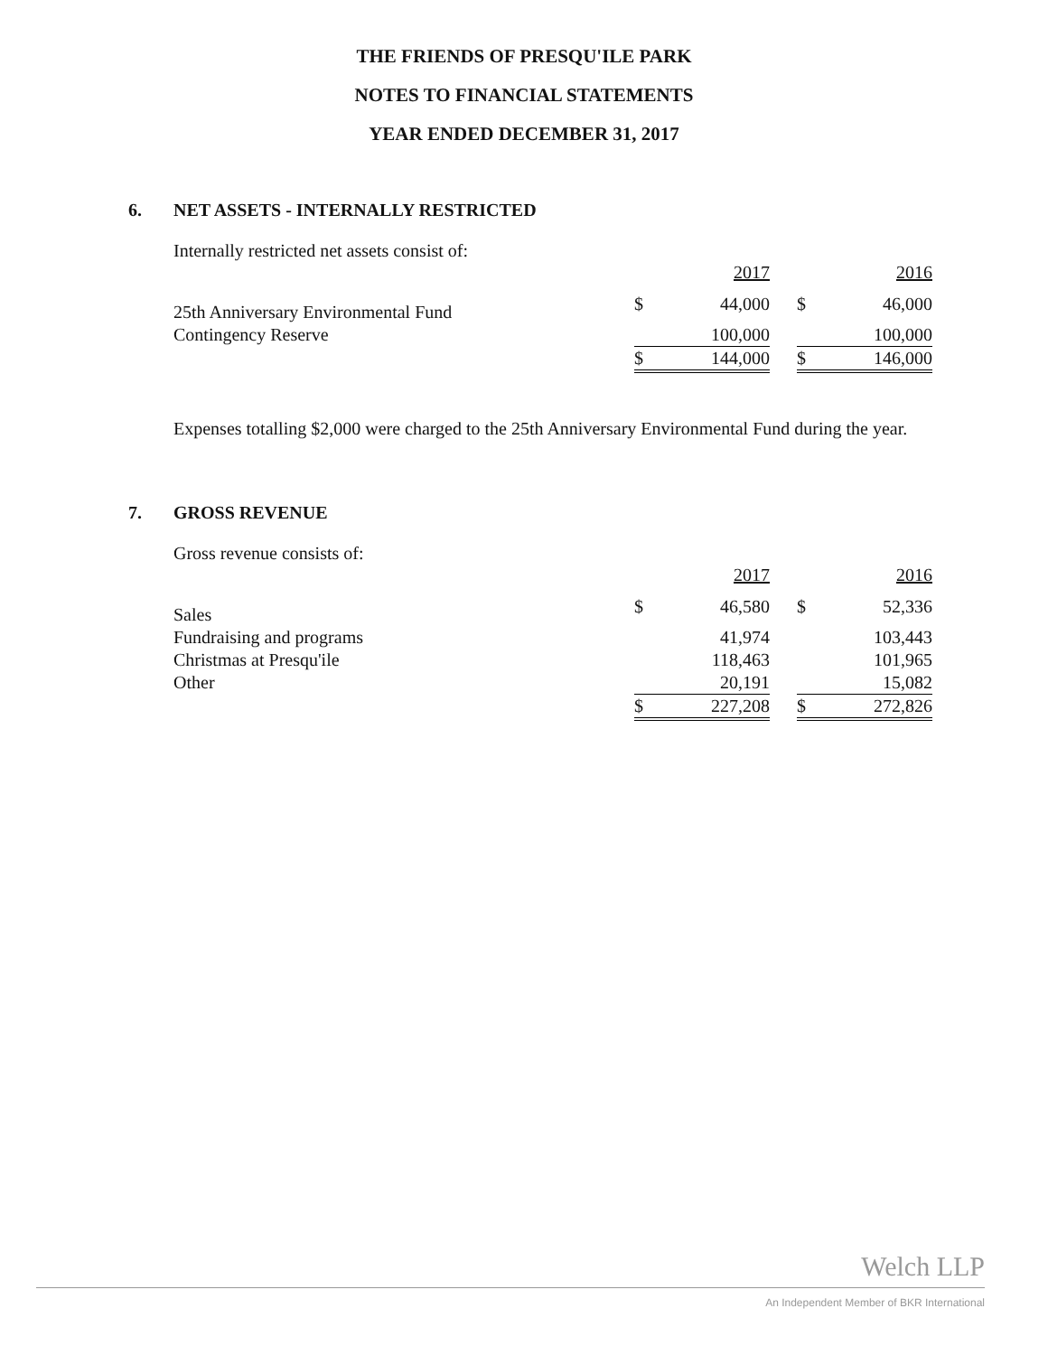THE FRIENDS OF PRESQU'ILE PARK
NOTES TO FINANCIAL STATEMENTS
YEAR ENDED DECEMBER 31, 2017
6. NET ASSETS - INTERNALLY RESTRICTED
Internally restricted net assets consist of:
| | | 2017 | | | 2016 |
| 25th Anniversary Environmental Fund | $ | 44,000 | | $ | 46,000 |
| Contingency Reserve | | 100,000 | | | 100,000 |
| | $ | 144,000 | | $ | 146,000 |
Expenses totalling $2,000 were charged to the 25th Anniversary Environmental Fund during the year.
7. GROSS REVENUE
Gross revenue consists of:
| | | 2017 | | | 2016 |
| Sales | $ | 46,580 | | $ | 52,336 |
| Fundraising and programs | | 41,974 | | | 103,443 |
| Christmas at Presqu'ile | | 118,463 | | | 101,965 |
| Other | | 20,191 | | | 15,082 |
| | $ | 227,208 | | $ | 272,826 |
Welch LLP
An Independent Member of BKR International